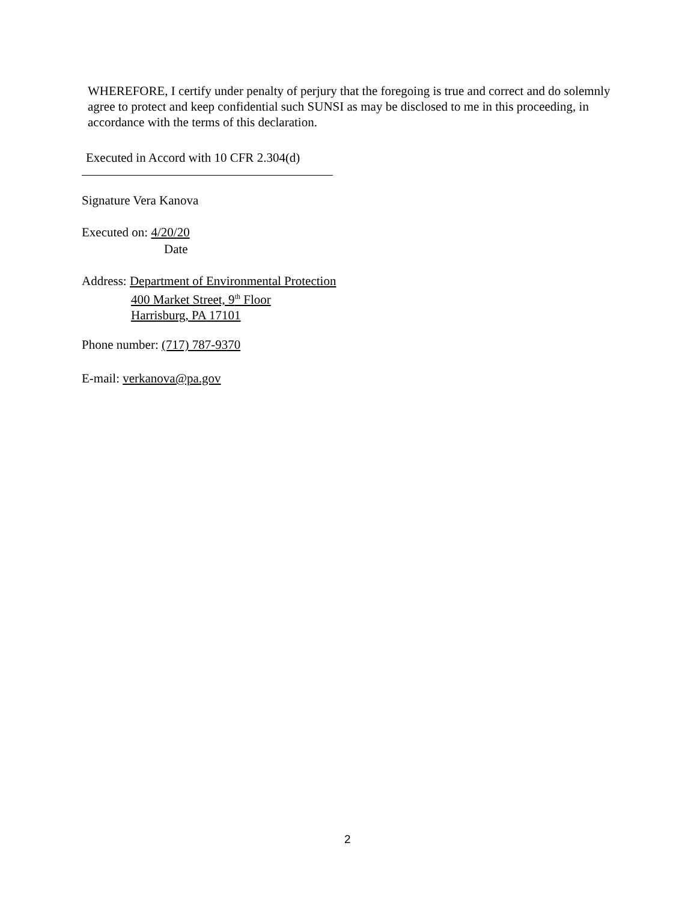WHEREFORE, I certify under penalty of perjury that the foregoing is true and correct and do solemnly agree to protect and keep confidential such SUNSI as may be disclosed to me in this proceeding, in accordance with the terms of this declaration.
Executed in Accord with 10 CFR 2.304(d)
Signature Vera Kanova
Executed on: 4/20/20
Date
Address: Department of Environmental Protection
400 Market Street, 9<sup>th</sup> Floor
Harrisburg, PA 17101
Phone number: (717) 787-9370
E-mail: verkanova@pa.gov
2